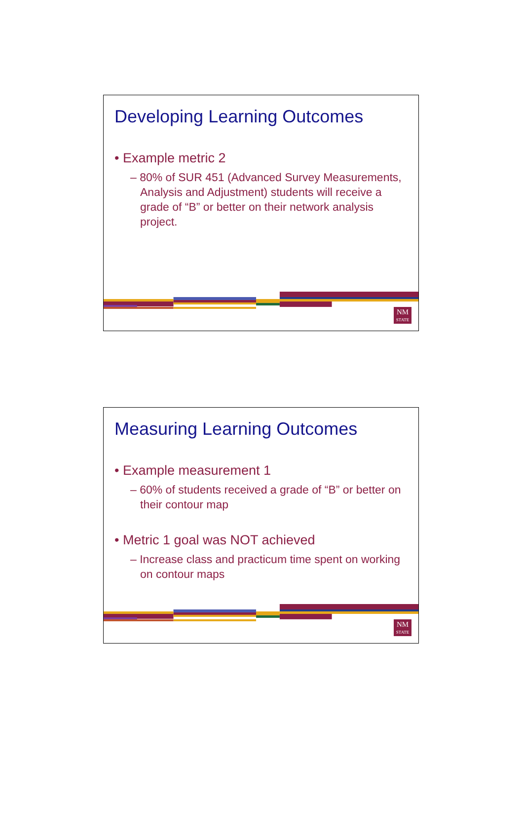Developing Learning Outcomes
• Example metric 2
– 80% of SUR 451 (Advanced Survey Measurements, Analysis and Adjustment) students will receive a grade of “B” or better on their network analysis project.
NM
STATE
Measuring Learning Outcomes
• Example measurement 1
– 60% of students received a grade of “B” or better on their contour map
• Metric 1 goal was NOT achieved
– Increase class and practicum time spent on working on contour maps
NM
STATE